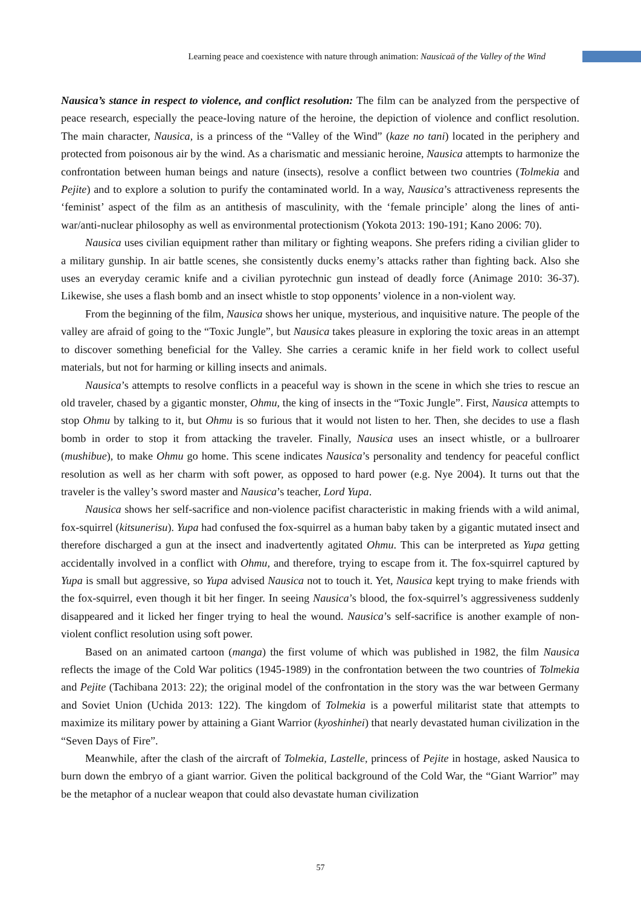Learning peace and coexistence with nature through animation: Nausicaä of the Valley of the Wind
Nausica’s stance in respect to violence, and conflict resolution: The film can be analyzed from the perspective of peace research, especially the peace-loving nature of the heroine, the depiction of violence and conflict resolution. The main character, Nausica, is a princess of the “Valley of the Wind” (kaze no tani) located in the periphery and protected from poisonous air by the wind. As a charismatic and messianic heroine, Nausica attempts to harmonize the confrontation between human beings and nature (insects), resolve a conflict between two countries (Tolmekia and Pejite) and to explore a solution to purify the contaminated world. In a way, Nausica’s attractiveness represents the ‘feminist’ aspect of the film as an antithesis of masculinity, with the ‘female principle’ along the lines of anti-war/anti-nuclear philosophy as well as environmental protectionism (Yokota 2013: 190-191; Kano 2006: 70).
Nausica uses civilian equipment rather than military or fighting weapons. She prefers riding a civilian glider to a military gunship. In air battle scenes, she consistently ducks enemy’s attacks rather than fighting back. Also she uses an everyday ceramic knife and a civilian pyrotechnic gun instead of deadly force (Animage 2010: 36-37). Likewise, she uses a flash bomb and an insect whistle to stop opponents’ violence in a non-violent way.
From the beginning of the film, Nausica shows her unique, mysterious, and inquisitive nature. The people of the valley are afraid of going to the “Toxic Jungle”, but Nausica takes pleasure in exploring the toxic areas in an attempt to discover something beneficial for the Valley. She carries a ceramic knife in her field work to collect useful materials, but not for harming or killing insects and animals.
Nausica’s attempts to resolve conflicts in a peaceful way is shown in the scene in which she tries to rescue an old traveler, chased by a gigantic monster, Ohmu, the king of insects in the “Toxic Jungle”. First, Nausica attempts to stop Ohmu by talking to it, but Ohmu is so furious that it would not listen to her. Then, she decides to use a flash bomb in order to stop it from attacking the traveler. Finally, Nausica uses an insect whistle, or a bullroarer (mushibue), to make Ohmu go home. This scene indicates Nausica’s personality and tendency for peaceful conflict resolution as well as her charm with soft power, as opposed to hard power (e.g. Nye 2004). It turns out that the traveler is the valley’s sword master and Nausica’s teacher, Lord Yupa.
Nausica shows her self-sacrifice and non-violence pacifist characteristic in making friends with a wild animal, fox-squirrel (kitsunerisu). Yupa had confused the fox-squirrel as a human baby taken by a gigantic mutated insect and therefore discharged a gun at the insect and inadvertently agitated Ohmu. This can be interpreted as Yupa getting accidentally involved in a conflict with Ohmu, and therefore, trying to escape from it. The fox-squirrel captured by Yupa is small but aggressive, so Yupa advised Nausica not to touch it. Yet, Nausica kept trying to make friends with the fox-squirrel, even though it bit her finger. In seeing Nausica’s blood, the fox-squirrel’s aggressiveness suddenly disappeared and it licked her finger trying to heal the wound. Nausica’s self-sacrifice is another example of non-violent conflict resolution using soft power.
Based on an animated cartoon (manga) the first volume of which was published in 1982, the film Nausica reflects the image of the Cold War politics (1945-1989) in the confrontation between the two countries of Tolmekia and Pejite (Tachibana 2013: 22); the original model of the confrontation in the story was the war between Germany and Soviet Union (Uchida 2013: 122). The kingdom of Tolmekia is a powerful militarist state that attempts to maximize its military power by attaining a Giant Warrior (kyoshinhei) that nearly devastated human civilization in the “Seven Days of Fire”.
Meanwhile, after the clash of the aircraft of Tolmekia, Lastelle, princess of Pejite in hostage, asked Nausica to burn down the embryo of a giant warrior. Given the political background of the Cold War, the “Giant Warrior” may be the metaphor of a nuclear weapon that could also devastate human civilization
57